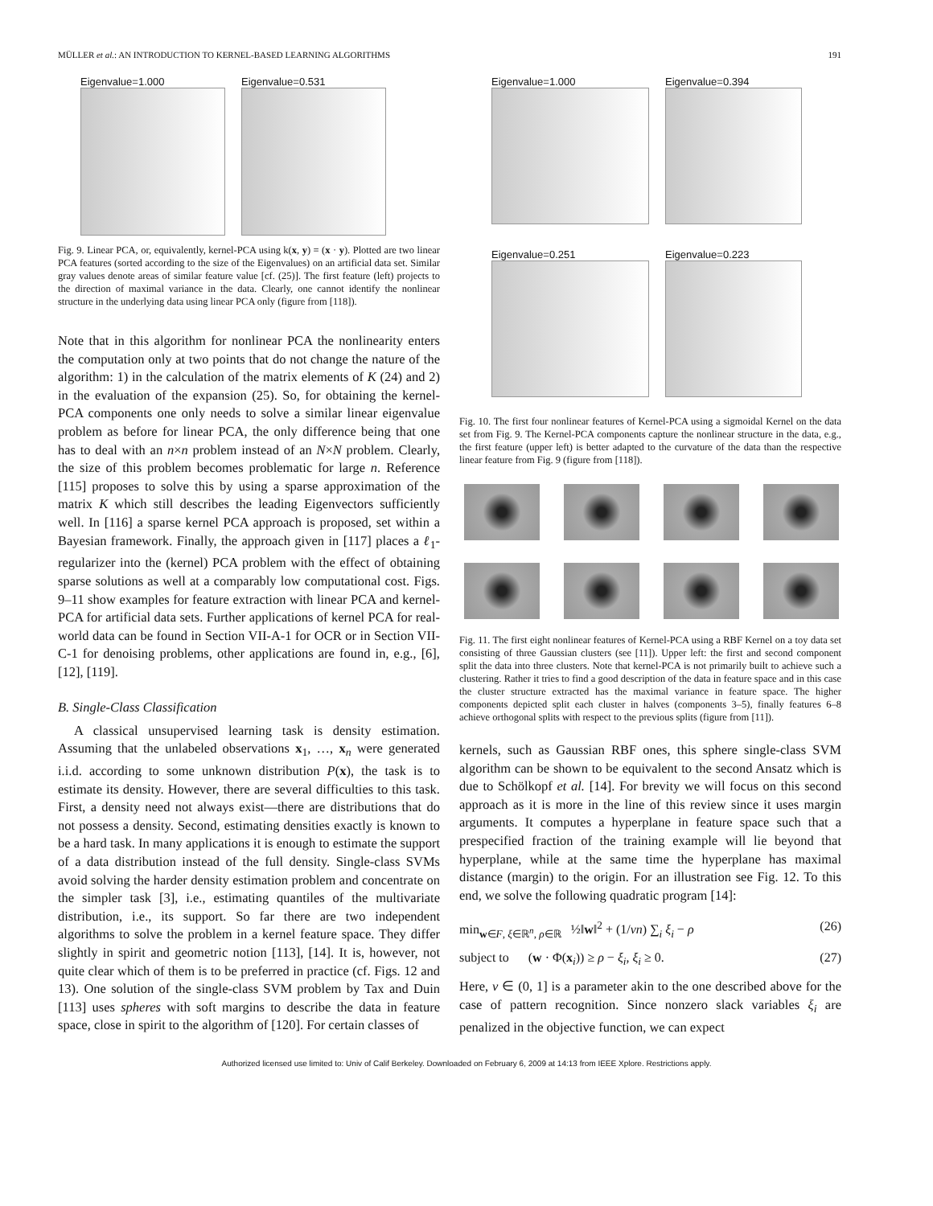MÜLLER et al.: AN INTRODUCTION TO KERNEL-BASED LEARNING ALGORITHMS 191
Eigenvalue=1.000 Eigenvalue=0.531
Fig. 9. Linear PCA, or, equivalently, kernel-PCA using k(x, y) = (x · y). Plotted are two linear PCA features (sorted according to the size of the Eigenvalues) on an artificial data set. Similar gray values denote areas of similar feature value [cf. (25)]. The first feature (left) projects to the direction of maximal variance in the data. Clearly, one cannot identify the nonlinear structure in the underlying data using linear PCA only (figure from [118]).
Note that in this algorithm for nonlinear PCA the nonlinearity enters the computation only at two points that do not change the nature of the algorithm: 1) in the calculation of the matrix elements of K (24) and 2) in the evaluation of the expansion (25). So, for obtaining the kernel-PCA components one only needs to solve a similar linear eigenvalue problem as before for linear PCA, the only difference being that one has to deal with an n×n problem instead of an N×N problem. Clearly, the size of this problem becomes problematic for large n. Reference [115] proposes to solve this by using a sparse approximation of the matrix K which still describes the leading Eigenvectors sufficiently well. In [116] a sparse kernel PCA approach is proposed, set within a Bayesian framework. Finally, the approach given in [117] places a ℓ<sub>1</sub>-regularizer into the (kernel) PCA problem with the effect of obtaining sparse solutions as well at a comparably low computational cost. Figs. 9–11 show examples for feature extraction with linear PCA and kernel-PCA for artificial data sets. Further applications of kernel PCA for real-world data can be found in Section VII-A-1 for OCR or in Section VII-C-1 for denoising problems, other applications are found in, e.g., [6], [12], [119].
B. Single-Class Classification
A classical unsupervised learning task is density estimation. Assuming that the unlabeled observations x<sub>1</sub>, …, x<sub>n</sub> were generated i.i.d. according to some unknown distribution P(x), the task is to estimate its density. However, there are several difficulties to this task. First, a density need not always exist—there are distributions that do not possess a density. Second, estimating densities exactly is known to be a hard task. In many applications it is enough to estimate the support of a data distribution instead of the full density. Single-class SVMs avoid solving the harder density estimation problem and concentrate on the simpler task [3], i.e., estimating quantiles of the multivariate distribution, i.e., its support. So far there are two independent algorithms to solve the problem in a kernel feature space. They differ slightly in spirit and geometric notion [113], [14]. It is, however, not quite clear which of them is to be preferred in practice (cf. Figs. 12 and 13). One solution of the single-class SVM problem by Tax and Duin [113] uses spheres with soft margins to describe the data in feature space, close in spirit to the algorithm of [120]. For certain classes of
Eigenvalue=1.000 Eigenvalue=0.394
Eigenvalue=0.251 Eigenvalue=0.223
Fig. 10. The first four nonlinear features of Kernel-PCA using a sigmoidal Kernel on the data set from Fig. 9. The Kernel-PCA components capture the nonlinear structure in the data, e.g., the first feature (upper left) is better adapted to the curvature of the data than the respective linear feature from Fig. 9 (figure from [118]).
Fig. 11. The first eight nonlinear features of Kernel-PCA using a RBF Kernel on a toy data set consisting of three Gaussian clusters (see [11]). Upper left: the first and second component split the data into three clusters. Note that kernel-PCA is not primarily built to achieve such a clustering. Rather it tries to find a good description of the data in feature space and in this case the cluster structure extracted has the maximal variance in feature space. The higher components depicted split each cluster in halves (components 3–5), finally features 6–8 achieve orthogonal splits with respect to the previous splits (figure from [11]).
kernels, such as Gaussian RBF ones, this sphere single-class SVM algorithm can be shown to be equivalent to the second Ansatz which is due to Schölkopf et al. [14]. For brevity we will focus on this second approach as it is more in the line of this review since it uses margin arguments. It computes a hyperplane in feature space such that a prespecified fraction of the training example will lie beyond that hyperplane, while at the same time the hyperplane has maximal distance (margin) to the origin. For an illustration see Fig. 12. To this end, we solve the following quadratic program [14]:
min<sub>w∈F, ξ∈ℝ<sup>n</sup>, ρ∈ℝ</sub> ½‖w‖<sup>2</sup> + (1/νn) ∑<sub>i</sub> ξ<sub>i</sub> − ρ (26)
subject to (w · Φ(x<sub>i</sub>)) ≥ ρ − ξ<sub>i</sub>, ξ<sub>i</sub> ≥ 0. (27)
Here, ν ∈ (0, 1] is a parameter akin to the one described above for the case of pattern recognition. Since nonzero slack variables ξ<sub>i</sub> are penalized in the objective function, we can expect
Authorized licensed use limited to: Univ of Calif Berkeley. Downloaded on February 6, 2009 at 14:13 from IEEE Xplore. Restrictions apply.